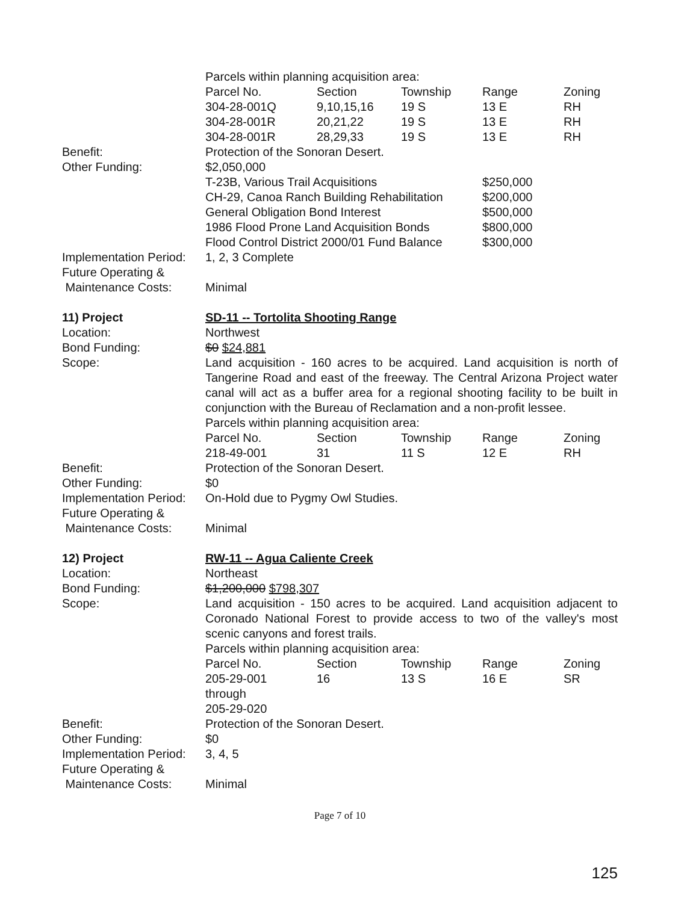Parcels within planning acquisition area:
| Parcel No. | Section | Township | Range | Zoning |
| --- | --- | --- | --- | --- |
| 304-28-001Q | 9,10,15,16 | 19 S | 13 E | RH |
| 304-28-001R | 20,21,22 | 19 S | 13 E | RH |
| 304-28-001R | 28,29,33 | 19 S | 13 E | RH |
Benefit: Protection of the Sonoran Desert.
Other Funding: $2,050,000
| T-23B, Various Trail Acquisitions | $250,000 |
| CH-29, Canoa Ranch Building Rehabilitation | $200,000 |
| General Obligation Bond Interest | $500,000 |
| 1986 Flood Prone Land Acquisition Bonds | $800,000 |
| Flood Control District 2000/01 Fund Balance | $300,000 |
Implementation Period:
1, 2, 3 Complete
Future Operating &
Maintenance Costs:
Minimal
11) Project SD-11 -- Tortolita Shooting Range
Location: Northwest
Bond Funding: $0 $24,881
Scope: Land acquisition - 160 acres to be acquired. Land acquisition is north of Tangerine Road and east of the freeway. The Central Arizona Project water canal will act as a buffer area for a regional shooting facility to be built in conjunction with the Bureau of Reclamation and a non-profit lessee.
Parcels within planning acquisition area:
| Parcel No. | Section | Township | Range | Zoning |
| --- | --- | --- | --- | --- |
| 218-49-001 | 31 | 11 S | 12 E | RH |
Benefit: Protection of the Sonoran Desert.
Other Funding: $0
Implementation Period:
On-Hold due to Pygmy Owl Studies.
Future Operating &
Maintenance Costs:
Minimal
12) Project RW-11 -- Agua Caliente Creek
Location: Northeast
Bond Funding: $1,200,000 $798,307
Scope: Land acquisition - 150 acres to be acquired. Land acquisition adjacent to Coronado National Forest to provide access to two of the valley's most scenic canyons and forest trails.
Parcels within planning acquisition area:
| Parcel No. | Section | Township | Range | Zoning |
| --- | --- | --- | --- | --- |
| 205-29-001 through 205-29-020 | 16 | 13 S | 16 E | SR |
Benefit: Protection of the Sonoran Desert.
Other Funding: $0
Implementation Period:
3, 4, 5
Future Operating &
Maintenance Costs:
Minimal
Page 7 of 10
125